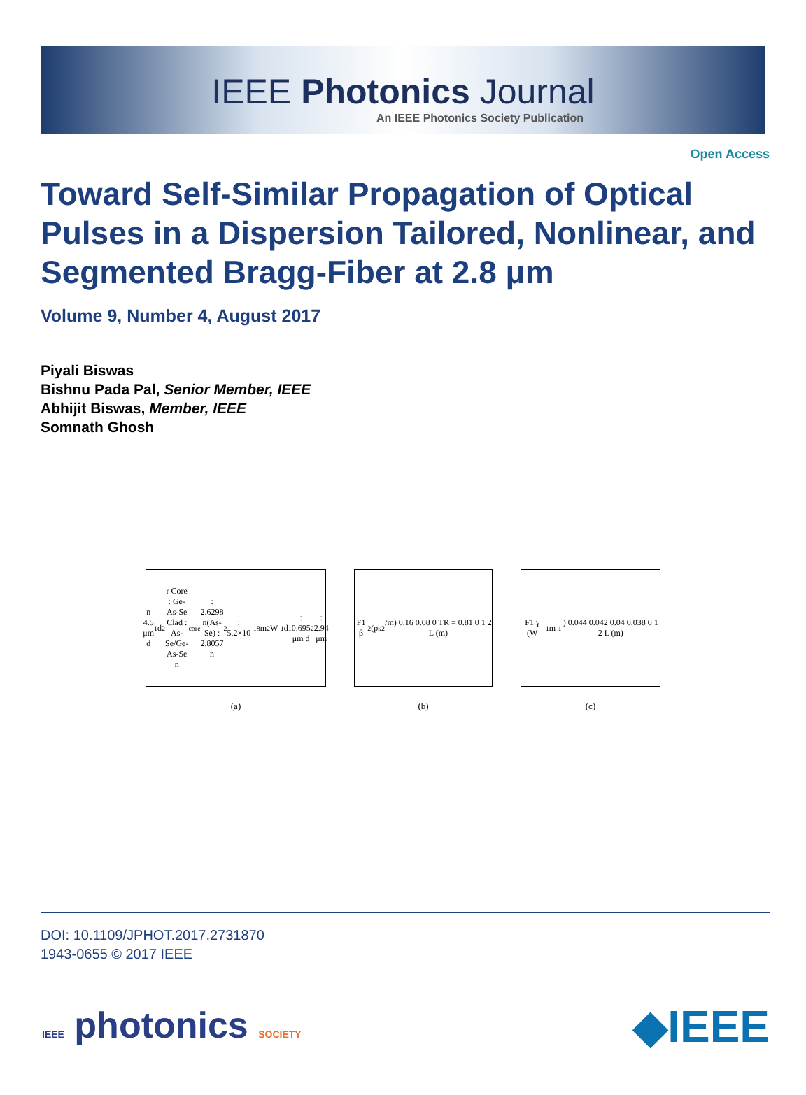IEEE Photonics Journal
An IEEE Photonics Society Publication
Open Access
Toward Self-Similar Propagation of Optical Pulses in a Dispersion Tailored, Nonlinear, and Segmented Bragg-Fiber at 2.8 μm
Volume 9, Number 4, August 2017
Piyali Biswas
Bishnu Pada Pal, Senior Member, IEEE
Abhijit Biswas, Member, IEEE
Somnath Ghosh
n 4.5 μm d<sub>1</sub> d<sub>2</sub> r Core : Ge-As-Se Clad : As-Se/Ge-As-Se n<sub>core</sub> : 2.6298 n(As-Se) : 2.8057 n<sub>2</sub>: 5.2×10<sup>-18</sup> m<sup>2</sup> W<sup>-1</sup> d<sub>1</sub>: 0.695 μm d<sub>2</sub>: 2.94 μm
(a)
F1 β<sub>2</sub> (ps<sup>2</sup>/m) 0.16 0.08 0 TR = 0.81 0 1 2 L (m)
(b)
F1 γ (W<sup>-1</sup>m<sup>-1</sup>) 0.044 0.042 0.04 0.038 0 1 2 L (m)
(c)
DOI: 10.1109/JPHOT.2017.2731870
1943-0655 © 2017 IEEE
IEEE photonics SOCIETY ◆IEEE